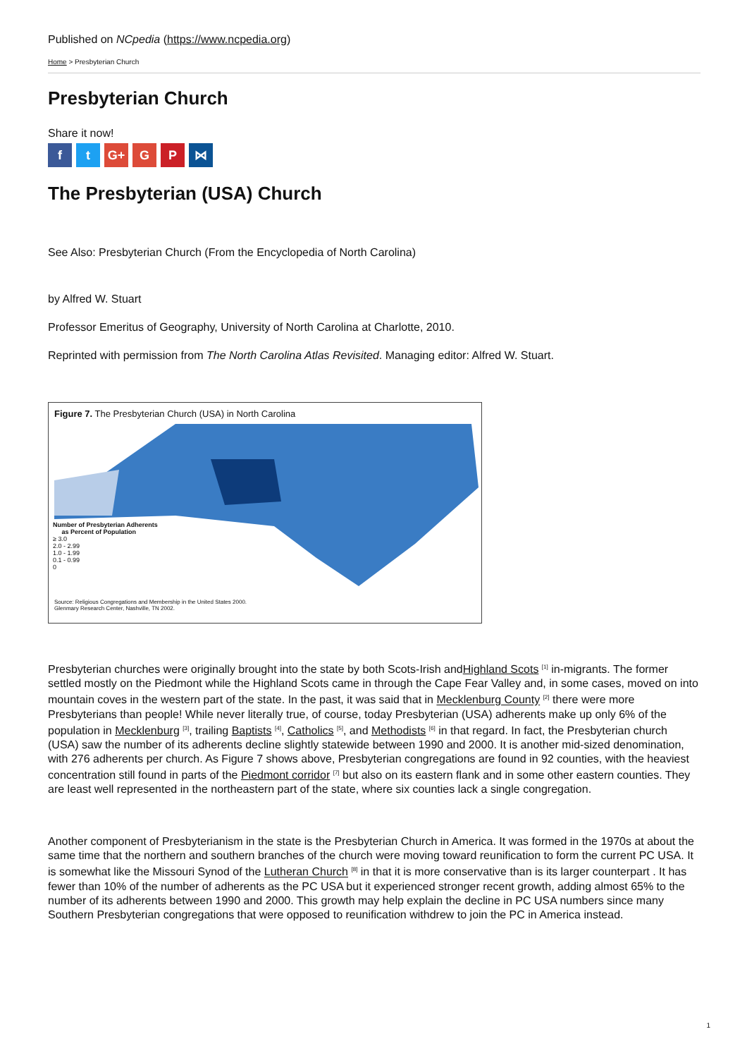Published on NCpedia (https://www.ncpedia.org)
Home > Presbyterian Church
Presbyterian Church
Share it now!
ft G+ G P ⋈
The Presbyterian (USA) Church
See Also: Presbyterian Church (From the Encyclopedia of North Carolina)
by Alfred W. Stuart
Professor Emeritus of Geography, University of North Carolina at Charlotte, 2010.
Reprinted with permission from The North Carolina Atlas Revisited. Managing editor: Alfred W. Stuart.
Figure 7. The Presbyterian Church (USA) in North Carolina
Number of Presbyterian Adherents
as Percent of Population
≥ 3.0
2.0 - 2.99
1.0 - 1.99
0.1 - 0.99
0
Source: Religious Congregations and Membership in the United States 2000.
Glenmary Research Center, Nashville, TN 2002.
Presbyterian churches were originally brought into the state by both Scots-Irish andHighland Scots <sup>[1]</sup> in-migrants. The former settled mostly on the Piedmont while the Highland Scots came in through the Cape Fear Valley and, in some cases, moved on into mountain coves in the western part of the state. In the past, it was said that in Mecklenburg County <sup>[2]</sup> there were more Presbyterians than people! While never literally true, of course, today Presbyterian (USA) adherents make up only 6% of the population in Mecklenburg <sup>[3]</sup>, trailing Baptists <sup>[4]</sup>, Catholics <sup>[5]</sup>, and Methodists <sup>[6]</sup> in that regard. In fact, the Presbyterian church (USA) saw the number of its adherents decline slightly statewide between 1990 and 2000. It is another mid-sized denomination, with 276 adherents per church. As Figure 7 shows above, Presbyterian congregations are found in 92 counties, with the heaviest concentration still found in parts of the Piedmont corridor <sup>[7]</sup> but also on its eastern flank and in some other eastern counties. They are least well represented in the northeastern part of the state, where six counties lack a single congregation.
Another component of Presbyterianism in the state is the Presbyterian Church in America. It was formed in the 1970s at about the same time that the northern and southern branches of the church were moving toward reunification to form the current PC USA. It is somewhat like the Missouri Synod of the Lutheran Church <sup>[8]</sup> in that it is more conservative than is its larger counterpart . It has fewer than 10% of the number of adherents as the PC USA but it experienced stronger recent growth, adding almost 65% to the number of its adherents between 1990 and 2000. This growth may help explain the decline in PC USA numbers since many Southern Presbyterian congregations that were opposed to reunification withdrew to join the PC in America instead.
1